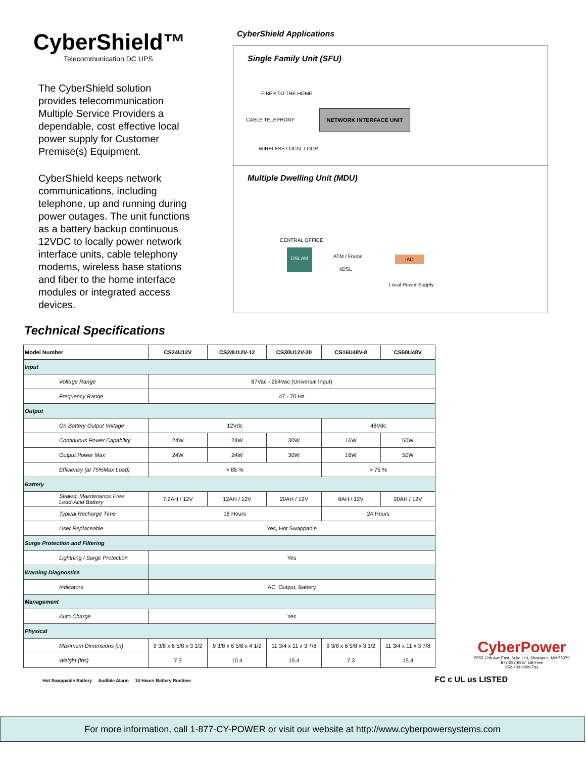CyberShield™
Telecommunication DC UPS
The CyberShield solution provides telecommunication Multiple Service Providers a dependable, cost effective local power supply for Customer Premise(s) Equipment.
CyberShield keeps network communications, including telephone, up and running during power outages. The unit functions as a battery backup continuous 12VDC to locally power network interface units, cable telephony modems, wireless base stations and fiber to the home interface modules or integrated access devices.
CyberShield Applications
Single Family Unit (SFU)
FIBER TO THE HOME
CABLE TELEPHONY
WIRELESS LOCAL LOOP
NETWORK INTERFACE UNIT
Multiple Dwelling Unit (MDU)
CENTRAL OFFICE
DSLAM
ATM / Frame
xDSL
IAD
Local Power Supply
Technical Specifications
| Model Number | CS24U12V | CS24U12V-12 | CS30U12V-20 | CS16U48V-8 | CS50U48V |
| --- | --- | --- | --- | --- | --- |
| Input | | | | | |
| Voltage Range | 87Vac - 264Vac (Universal Input) | | | | |
| Frequency Range | 47 - 70 Hz | | | | |
| Output | | | | | |
| On Battery Output Voltage | 12Vdc | | | 48Vdc | |
| Continuous Power Capability | 24W | 24W | 30W | 16W | 50W |
| Output Power Max | 24W | 24W | 30W | 16W | 50W |
| Efficiency (at 75%Max Load) | > 85 % | | | > 75 % | |
| Battery | | | | | |
| Sealed, Maintenance Free Lead-Acid Battery | 7.2AH / 12V | 12AH / 12V | 20AH / 12V | 8AH / 12V | 20AH / 12V |
| Typical Recharge Time | 18 Hours | | | 24 Hours | |
| User Replaceable | Yes, Hot Swappable | | | | |
| Surge Protection and Filtering | | | | | |
| Lightning / Surge Protection | Yes | | | | |
| Warning Diagnostics | | | | | |
| Indicators | AC, Output, Battery | | | | |
| Management | | | | | |
| Auto-Charge | Yes | | | | |
| Physical | | | | | |
| Maximum Dimensions (in) | 9 3/8 x 6 5/8 x 3 1/2 | 9 3/8 x 6 5/8 x 4 1/2 | 11 3/4 x 11 x 3 7/8 | 9 3/8 x 6 5/8 x 3 1/2 | 11 3/4 x 11 x 3 7/8 |
| Weight (lbs) | 7.3 | 10.4 | 15.4 | 7.3 | 15.4 |
Hot Swappable Battery Audible Alarm 14 Hours Battery Runtime FC c UL us LISTED
CyberPower
5555 12th Ave East, Suite 110, Shakopee, MN 55379
877-297-6937 Toll-Free
952-403-0009 Fax
For more information, call 1-877-CY-POWER or visit our website at http://www.cyberpowersystems.com